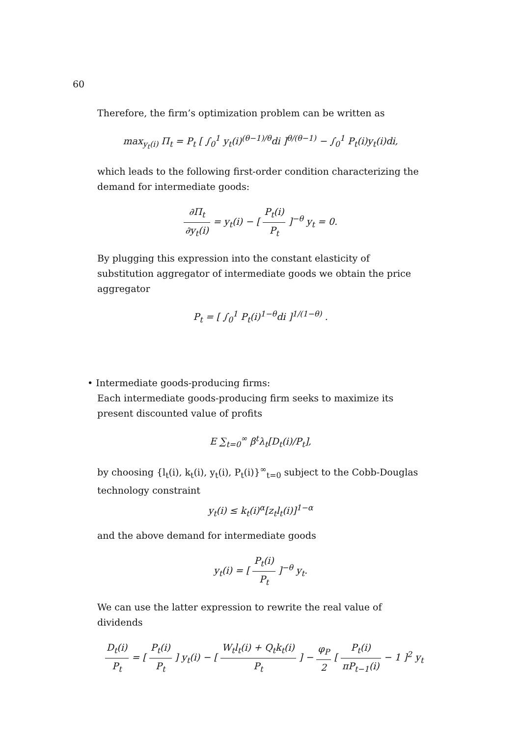60
Therefore, the firm’s optimization problem can be written as
max<sub>y<sub>t</sub>(i)</sub> Π<sub>t</sub> = P<sub>t</sub> [ ∫<sub>0</sub><sup>1</sup> y<sub>t</sub>(i)<sup>(θ−1)/θ</sup>di ]<sup>θ/(θ−1)</sup> − ∫<sub>0</sub><sup>1</sup> P<sub>t</sub>(i)y<sub>t</sub>(i)di,
which leads to the following first-order condition characterizing the demand for intermediate goods:
∂Π<sub>t</sub> ∂y<sub>t</sub>(i) = y<sub>t</sub>(i) − [ P<sub>t</sub>(i) P<sub>t</sub> ]<sup>−θ</sup> y<sub>t</sub> = 0.
By plugging this expression into the constant elasticity of substitution aggregator of intermediate goods we obtain the price aggregator
P<sub>t</sub> = [ ∫<sub>0</sub><sup>1</sup> P<sub>t</sub>(i)<sup>1−θ</sup>di ]<sup>1/(1−θ)</sup> .
• Intermediate goods-producing firms:
Each intermediate goods-producing firm seeks to maximize its present discounted value of profits
E ∑<sub>t=0</sub><sup>∞</sup> β<sup>t</sup>λ<sub>t</sub>[D<sub>t</sub>(i)/P<sub>t</sub>],
by choosing {l<sub>t</sub>(i), k<sub>t</sub>(i), y<sub>t</sub>(i), P<sub>t</sub>(i)}<sup>∞</sup><sub>t=0</sub> subject to the Cobb-Douglas technology constraint
y<sub>t</sub>(i) ≤ k<sub>t</sub>(i)<sup>α</sup>[z<sub>t</sub>l<sub>t</sub>(i)]<sup>1−α</sup>
and the above demand for intermediate goods
y<sub>t</sub>(i) = [ P<sub>t</sub>(i) P<sub>t</sub> ]<sup>−θ</sup> y<sub>t</sub>.
We can use the latter expression to rewrite the real value of dividends
D<sub>t</sub>(i) P<sub>t</sub> = [ P<sub>t</sub>(i) P<sub>t</sub> ] y<sub>t</sub>(i) − [ W<sub>t</sub>l<sub>t</sub>(i) + Q<sub>t</sub>k<sub>t</sub>(i) P<sub>t</sub> ] − φ<sub>P</sub> 2 [ P<sub>t</sub>(i) πP<sub>t−1</sub>(i) − 1 ]<sup>2</sup> y<sub>t</sub>